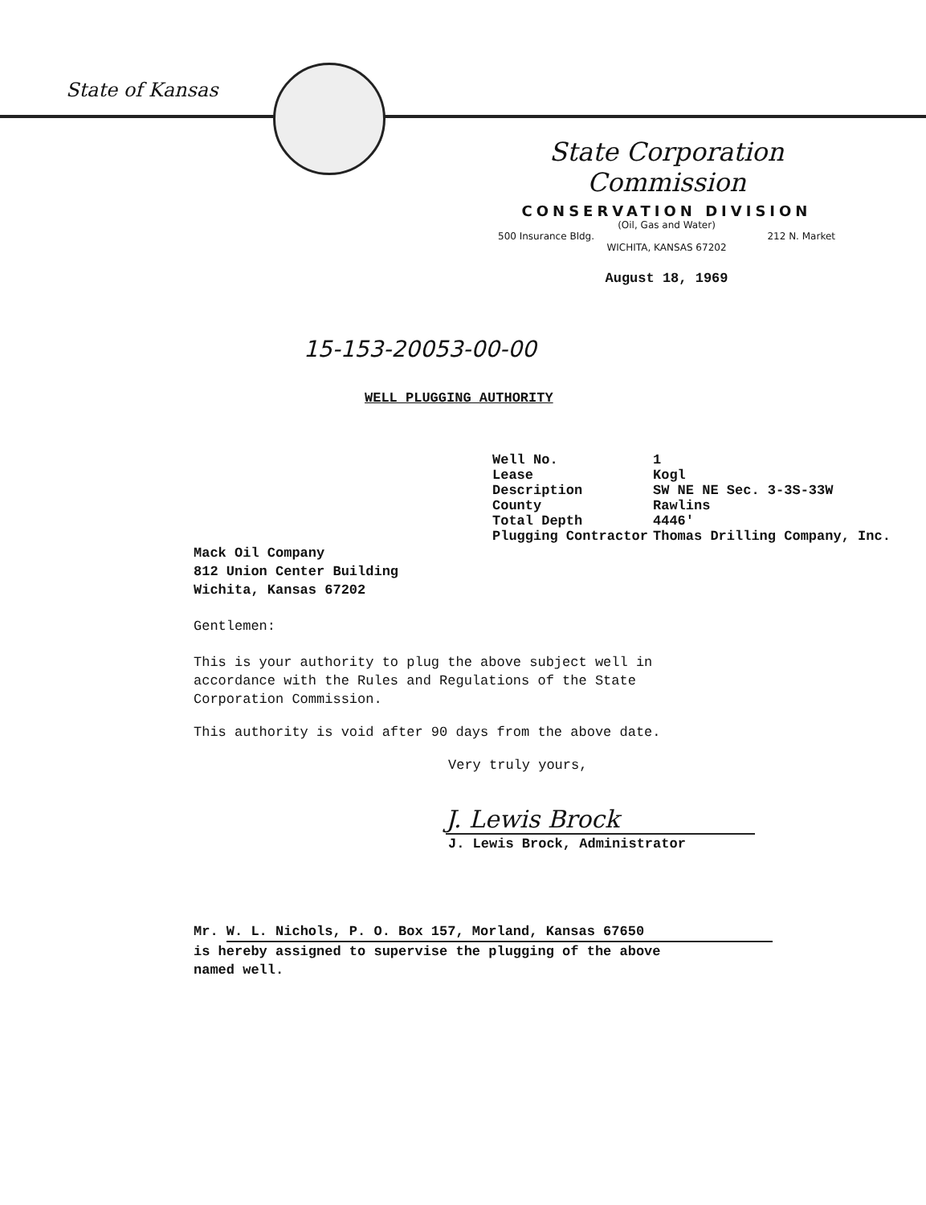State of Kansas
State Corporation Commission
CONSERVATION DIVISION
(Oil, Gas and Water)
500 Insurance Bldg. 212 N. Market
WICHITA, KANSAS 67202
August 18, 1969
15-153-20053-00-00
WELL PLUGGING AUTHORITY
| Well No. | 1 |
| Lease | Kogl |
| Description | SW NE NE Sec. 3-3S-33W |
| County | Rawlins |
| Total Depth | 4446' |
| Plugging Contractor | Thomas Drilling Company, Inc. |
Mack Oil Company
812 Union Center Building
Wichita, Kansas 67202
Gentlemen:
This is your authority to plug the above subject well in accordance with the Rules and Regulations of the State Corporation Commission.
This authority is void after 90 days from the above date.
Very truly yours,
J. Lewis Brock
J. Lewis Brock, Administrator
Mr. W. L. Nichols, P. O. Box 157, Morland, Kansas 67650
is hereby assigned to supervise the plugging of the above
named well.